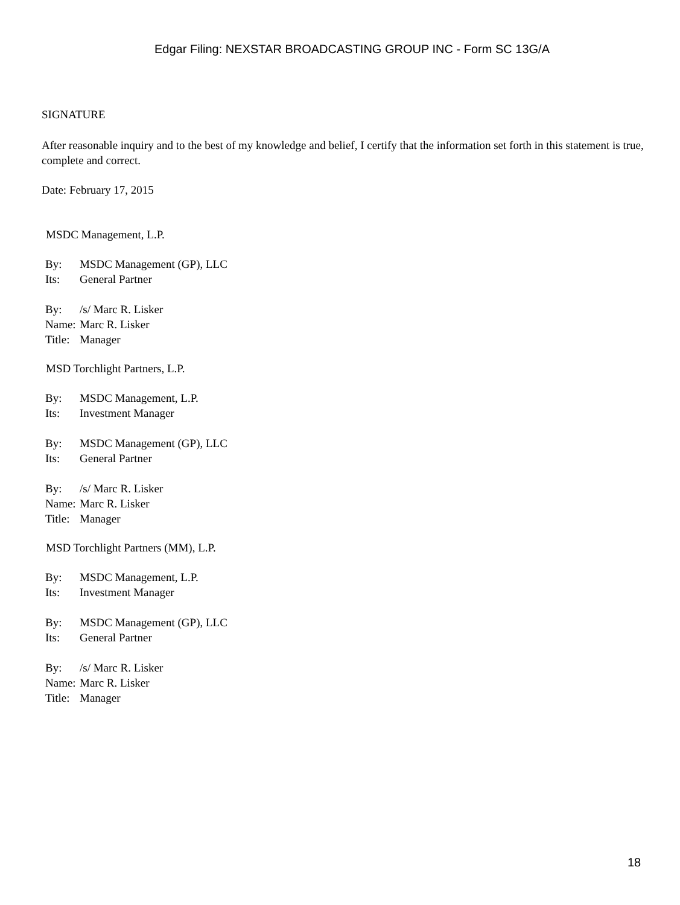Edgar Filing: NEXSTAR BROADCASTING GROUP INC - Form SC 13G/A
SIGNATURE
After reasonable inquiry and to the best of my knowledge and belief, I certify that the information set forth in this statement is true, complete and correct.
Date: February 17, 2015
MSDC Management, L.P.
| By: | MSDC Management (GP), LLC |
| Its: | General Partner |
| By: | /s/ Marc R. Lisker |
| Name: | Marc R. Lisker |
| Title: | Manager |
MSD Torchlight Partners, L.P.
| By: | MSDC Management, L.P. |
| Its: | Investment Manager |
| By: | MSDC Management (GP), LLC |
| Its: | General Partner |
| By: | /s/ Marc R. Lisker |
| Name: | Marc R. Lisker |
| Title: | Manager |
MSD Torchlight Partners (MM), L.P.
| By: | MSDC Management, L.P. |
| Its: | Investment Manager |
| By: | MSDC Management (GP), LLC |
| Its: | General Partner |
| By: | /s/ Marc R. Lisker |
| Name: | Marc R. Lisker |
| Title: | Manager |
18